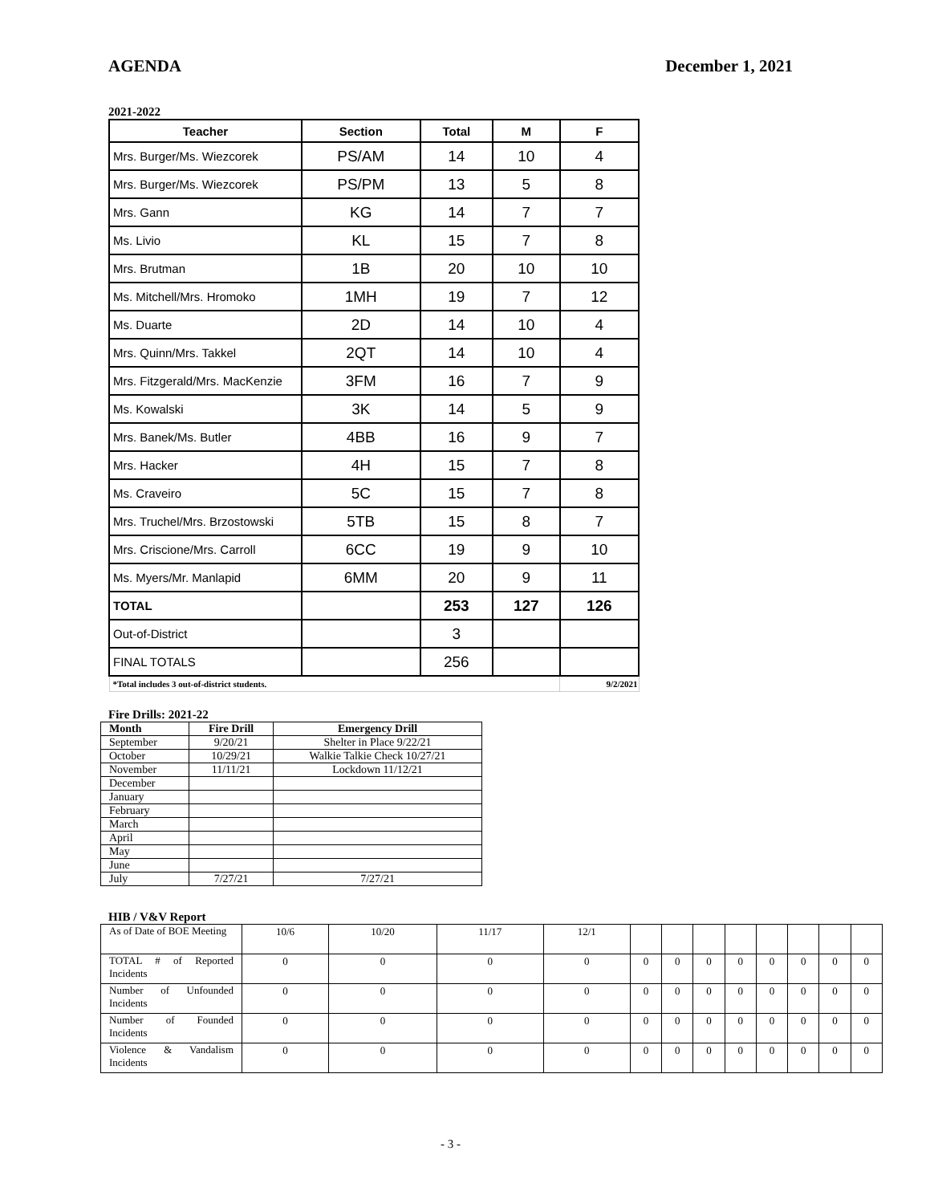AGENDA December 1, 2021
2021-2022
| Teacher | Section | Total | M | F |
| --- | --- | --- | --- | --- |
| Mrs. Burger/Ms. Wiezcorek | PS/AM | 14 | 10 | 4 |
| Mrs. Burger/Ms. Wiezcorek | PS/PM | 13 | 5 | 8 |
| Mrs. Gann | KG | 14 | 7 | 7 |
| Ms. Livio | KL | 15 | 7 | 8 |
| Mrs. Brutman | 1B | 20 | 10 | 10 |
| Ms. Mitchell/Mrs. Hromoko | 1MH | 19 | 7 | 12 |
| Ms. Duarte | 2D | 14 | 10 | 4 |
| Mrs. Quinn/Mrs. Takkel | 2QT | 14 | 10 | 4 |
| Mrs. Fitzgerald/Mrs. MacKenzie | 3FM | 16 | 7 | 9 |
| Ms. Kowalski | 3K | 14 | 5 | 9 |
| Mrs. Banek/Ms. Butler | 4BB | 16 | 9 | 7 |
| Mrs. Hacker | 4H | 15 | 7 | 8 |
| Ms. Craveiro | 5C | 15 | 7 | 8 |
| Mrs. Truchel/Mrs. Brzostowski | 5TB | 15 | 8 | 7 |
| Mrs. Criscione/Mrs. Carroll | 6CC | 19 | 9 | 10 |
| Ms. Myers/Mr. Manlapid | 6MM | 20 | 9 | 11 |
| TOTAL | | 253 | 127 | 126 |
| Out-of-District | | 3 | | |
| FINAL TOTALS | | 256 | | |
| *Total includes 3 out-of-district students. | | | | 9/2/2021 |
Fire Drills: 2021-22
| Month | Fire Drill | Emergency Drill |
| --- | --- | --- |
| September | 9/20/21 | Shelter in Place 9/22/21 |
| October | 10/29/21 | Walkie Talkie Check 10/27/21 |
| November | 11/11/21 | Lockdown 11/12/21 |
| December | | |
| January | | |
| February | | |
| March | | |
| April | | |
| May | | |
| June | | |
| July | 7/27/21 | 7/27/21 |
HIB / V&V Report
| As of Date of BOE Meeting | 10/6 | 10/20 | 11/17 | 12/1 | | | | | | | | |
| TOTAL # of Reported Incidents | 0 | 0 | 0 | 0 | 0 | 0 | 0 | 0 | 0 | 0 | 0 | 0 |
| Number of Unfounded Incidents | 0 | 0 | 0 | 0 | 0 | 0 | 0 | 0 | 0 | 0 | 0 | 0 |
| Number of Founded Incidents | 0 | 0 | 0 | 0 | 0 | 0 | 0 | 0 | 0 | 0 | 0 | 0 |
| Violence & Vandalism Incidents | 0 | 0 | 0 | 0 | 0 | 0 | 0 | 0 | 0 | 0 | 0 | 0 |
- 3 -